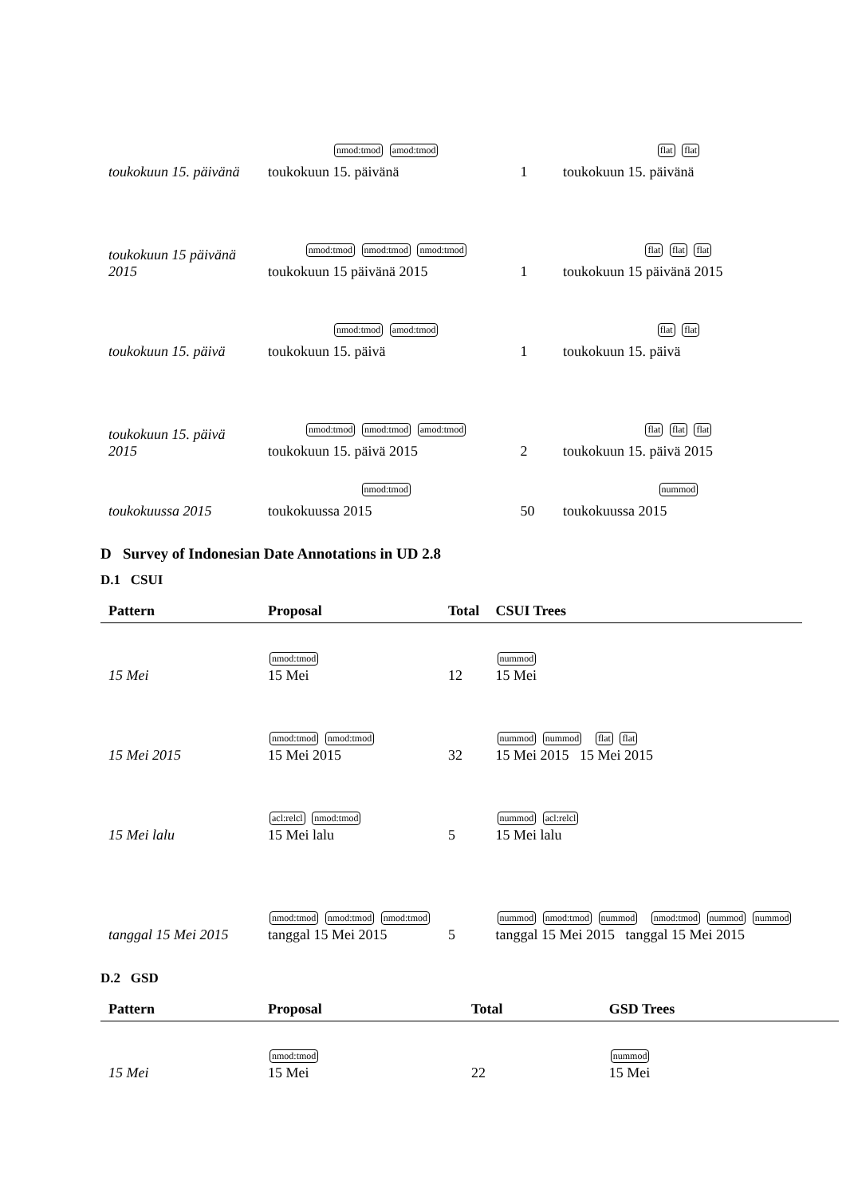| toukokuun 15. päivänä | nmod:tmod amod:tmod toukokuun 15. päivänä | 1 | flat flat toukokuun 15. päivänä |
| toukokuun 15 päivänä 2015 | nmod:tmod nmod:tmod nmod:tmod toukokuun 15 päivänä 2015 | 1 | flat flat flat toukokuun 15 päivänä 2015 |
| toukokuun 15. päivä | nmod:tmod amod:tmod toukokuun 15. päivä | 1 | flat flat toukokuun 15. päivä |
| toukokuun 15. päivä 2015 | nmod:tmod nmod:tmod amod:tmod toukokuun 15. päivä 2015 | 2 | flat flat flat toukokuun 15. päivä 2015 |
| toukokuussa 2015 | nmod:tmod toukokuussa 2015 | 50 | nummod toukokuussa 2015 |
D Survey of Indonesian Date Annotations in UD 2.8
D.1 CSUI
| Pattern | Proposal | Total | CSUI Trees |
| --- | --- | --- | --- |
| 15 Mei | nmod:tmod 15 Mei | 12 | nummod 15 Mei |
| 15 Mei 2015 | nmod:tmod nmod:tmod 15 Mei 2015 | 32 | nummod nummod flat flat 15 Mei 2015 15 Mei 2015 |
| 15 Mei lalu | acl:relcl nmod:tmod 15 Mei lalu | 5 | nummod acl:relcl 15 Mei lalu |
| tanggal 15 Mei 2015 | nmod:tmod nmod:tmod nmod:tmod tanggal 15 Mei 2015 | 5 | nummod nmod:tmod nummod nmod:tmod nummod nummod tanggal 15 Mei 2015 tanggal 15 Mei 2015 |
D.2 GSD
| Pattern | Proposal | Total | GSD Trees |
| --- | --- | --- | --- |
| 15 Mei | nmod:tmod 15 Mei | 22 | nummod 15 Mei |